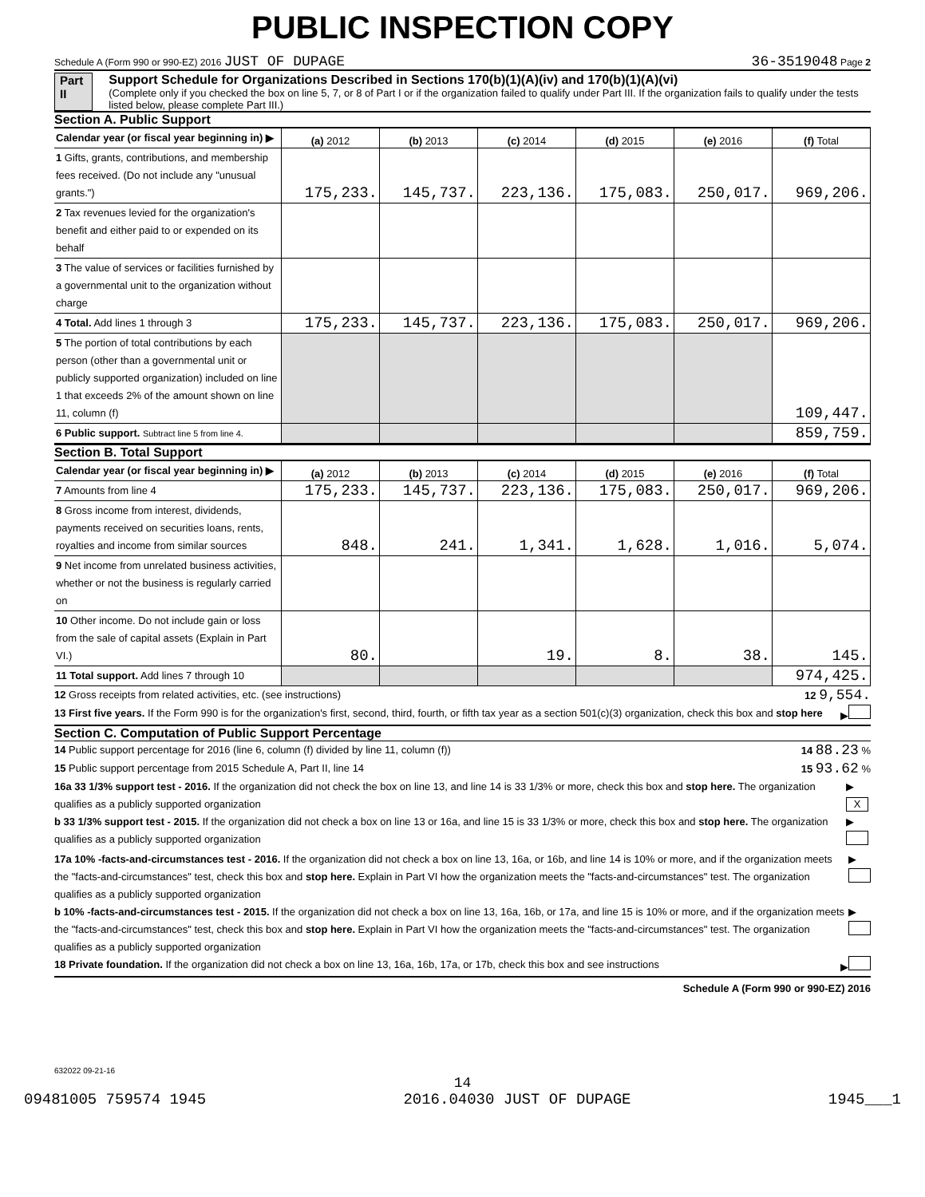PUBLIC INSPECTION COPY
Schedule A (Form 990 or 990-EZ) 2016 JUST OF DUPAGE 36-3519048 Page 2
Part II Support Schedule for Organizations Described in Sections 170(b)(1)(A)(iv) and 170(b)(1)(A)(vi)
(Complete only if you checked the box on line 5, 7, or 8 of Part I or if the organization failed to qualify under Part III. If the organization fails to qualify under the tests listed below, please complete Part III.)
Section A. Public Support
| Calendar year (or fiscal year beginning in) ▶ | (a) 2012 | (b) 2013 | (c) 2014 | (d) 2015 | (e) 2016 | (f) Total |
| 1 Gifts, grants, contributions, and membership fees received. (Do not include any "unusual grants.") | 175,233. | 145,737. | 223,136. | 175,083. | 250,017. | 969,206. |
| 2 Tax revenues levied for the organization's benefit and either paid to or expended on its behalf | | | | | | |
| 3 The value of services or facilities furnished by a governmental unit to the organization without charge | | | | | | |
| 4 Total. Add lines 1 through 3 | 175,233. | 145,737. | 223,136. | 175,083. | 250,017. | 969,206. |
| 5 The portion of total contributions by each person (other than a governmental unit or publicly supported organization) included on line 1 that exceeds 2% of the amount shown on line 11, column (f) | | | | | | 109,447. |
| 6 Public support. Subtract line 5 from line 4. | | | | | | 859,759. |
Section B. Total Support
| Calendar year (or fiscal year beginning in) ▶ | (a) 2012 | (b) 2013 | (c) 2014 | (d) 2015 | (e) 2016 | (f) Total |
| 7 Amounts from line 4 | 175,233. | 145,737. | 223,136. | 175,083. | 250,017. | 969,206. |
| 8 Gross income from interest, dividends, payments received on securities loans, rents, royalties and income from similar sources | 848. | 241. | 1,341. | 1,628. | 1,016. | 5,074. |
| 9 Net income from unrelated business activities, whether or not the business is regularly carried on | | | | | | |
| 10 Other income. Do not include gain or loss from the sale of capital assets (Explain in Part VI.) | 80. | | 19. | 8. | 38. | 145. |
| 11 Total support. Add lines 7 through 10 | | | | | | 974,425. |
12 Gross receipts from related activities, etc. (see instructions) 12 9,554.
13 First five years. If the Form 990 is for the organization's first, second, third, fourth, or fifth tax year as a section 501(c)(3) organization, check this box and stop here ▶
Section C. Computation of Public Support Percentage
14 Public support percentage for 2016 (line 6, column (f) divided by line 11, column (f)) 14 88.23 %
15 Public support percentage from 2015 Schedule A, Part II, line 14 15 93.62 %
16a 33 1/3% support test - 2016. If the organization did not check the box on line 13, and line 14 is 33 1/3% or more, check this box and stop here. The organization qualifies as a publicly supported organization ▶ X
b 33 1/3% support test - 2015. If the organization did not check a box on line 13 or 16a, and line 15 is 33 1/3% or more, check this box and stop here. The organization qualifies as a publicly supported organization ▶
17a 10% -facts-and-circumstances test - 2016. If the organization did not check a box on line 13, 16a, or 16b, and line 14 is 10% or more, and if the organization meets the "facts-and-circumstances" test, check this box and stop here. Explain in Part VI how the organization meets the "facts-and-circumstances" test. The organization qualifies as a publicly supported organization ▶
b 10% -facts-and-circumstances test - 2015. If the organization did not check a box on line 13, 16a, 16b, or 17a, and line 15 is 10% or more, and if the organization meets the "facts-and-circumstances" test, check this box and stop here. Explain in Part VI how the organization meets the "facts-and-circumstances" test. The organization qualifies as a publicly supported organization ▶
18 Private foundation. If the organization did not check a box on line 13, 16a, 16b, 17a, or 17b, check this box and see instructions ▶
Schedule A (Form 990 or 990-EZ) 2016
632022 09-21-16
14
09481005 759574 1945 2016.04030 JUST OF DUPAGE 1945___1